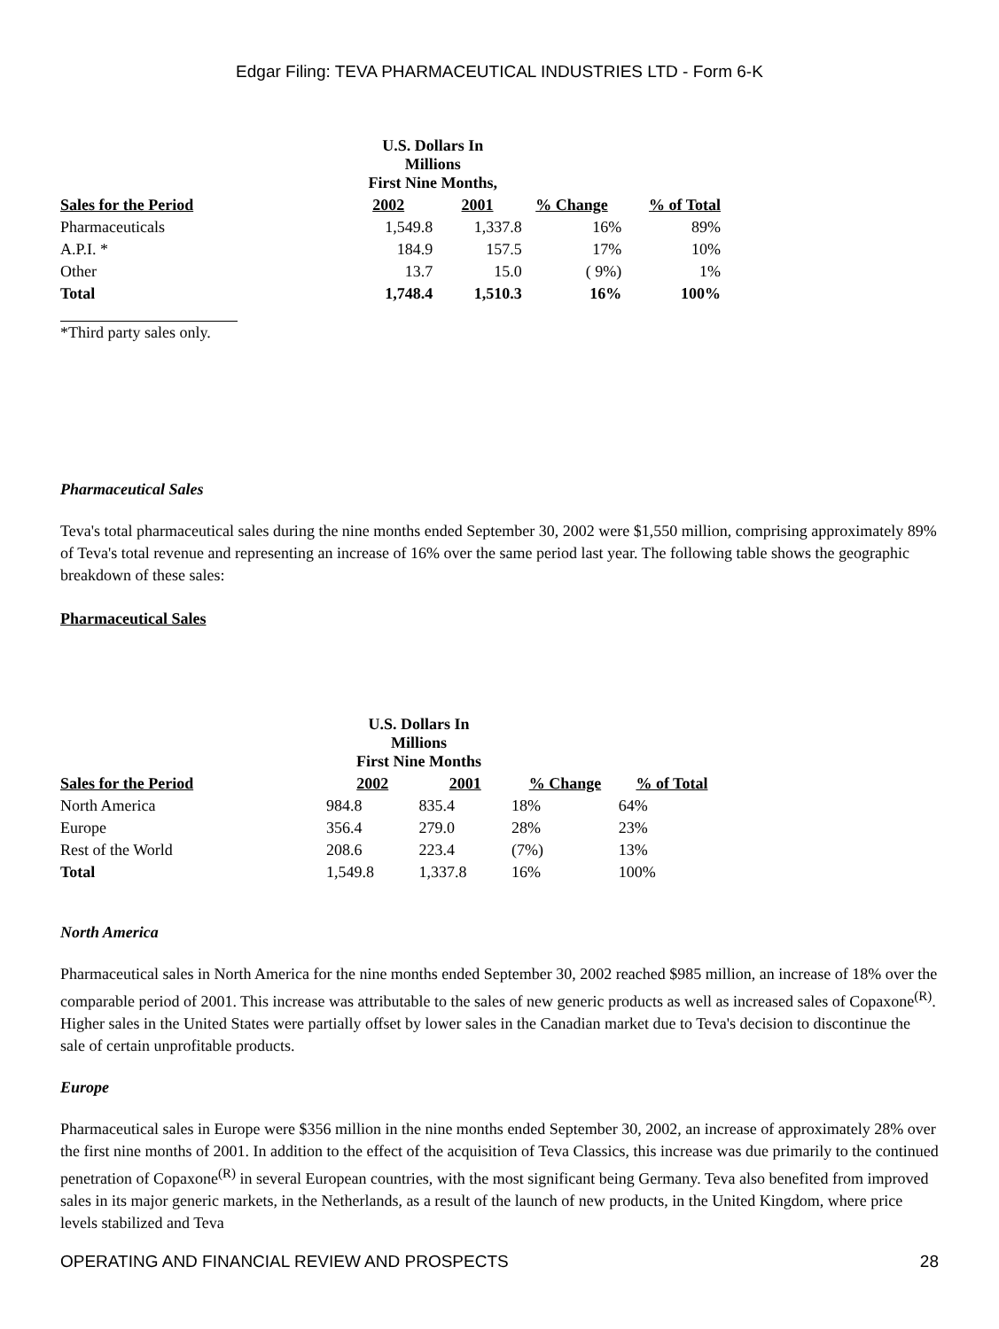Edgar Filing: TEVA PHARMACEUTICAL INDUSTRIES LTD - Form 6-K
| | U.S. Dollars In Millions First Nine Months, | | | |
| --- | --- | --- | --- | --- |
| Sales for the Period | 2002 | 2001 | % Change | % of Total |
| Pharmaceuticals | 1,549.8 | 1,337.8 | 16% | 89% |
| A.P.I. * | 184.9 | 157.5 | 17% | 10% |
| Other | 13.7 | 15.0 | ( 9%) | 1% |
| Total | 1,748.4 | 1,510.3 | 16% | 100% |
*Third party sales only.
Pharmaceutical Sales
Teva's total pharmaceutical sales during the nine months ended September 30, 2002 were $1,550 million, comprising approximately 89% of Teva's total revenue and representing an increase of 16% over the same period last year. The following table shows the geographic breakdown of these sales:
Pharmaceutical Sales
| | U.S. Dollars In Millions First Nine Months | | | |
| --- | --- | --- | --- | --- |
| Sales for the Period | 2002 | 2001 | % Change | % of Total |
| North America | 984.8 | 835.4 | 18% | 64% |
| Europe | 356.4 | 279.0 | 28% | 23% |
| Rest of the World | 208.6 | 223.4 | (7%) | 13% |
| Total | 1,549.8 | 1,337.8 | 16% | 100% |
North America
Pharmaceutical sales in North America for the nine months ended September 30, 2002 reached $985 million, an increase of 18% over the comparable period of 2001. This increase was attributable to the sales of new generic products as well as increased sales of Copaxone<sup>(R)</sup>. Higher sales in the United States were partially offset by lower sales in the Canadian market due to Teva's decision to discontinue the sale of certain unprofitable products.
Europe
Pharmaceutical sales in Europe were $356 million in the nine months ended September 30, 2002, an increase of approximately 28% over the first nine months of 2001. In addition to the effect of the acquisition of Teva Classics, this increase was due primarily to the continued penetration of Copaxone<sup>(R)</sup> in several European countries, with the most significant being Germany. Teva also benefited from improved sales in its major generic markets, in the Netherlands, as a result of the launch of new products, in the United Kingdom, where price levels stabilized and Teva
OPERATING AND FINANCIAL REVIEW AND PROSPECTS 28